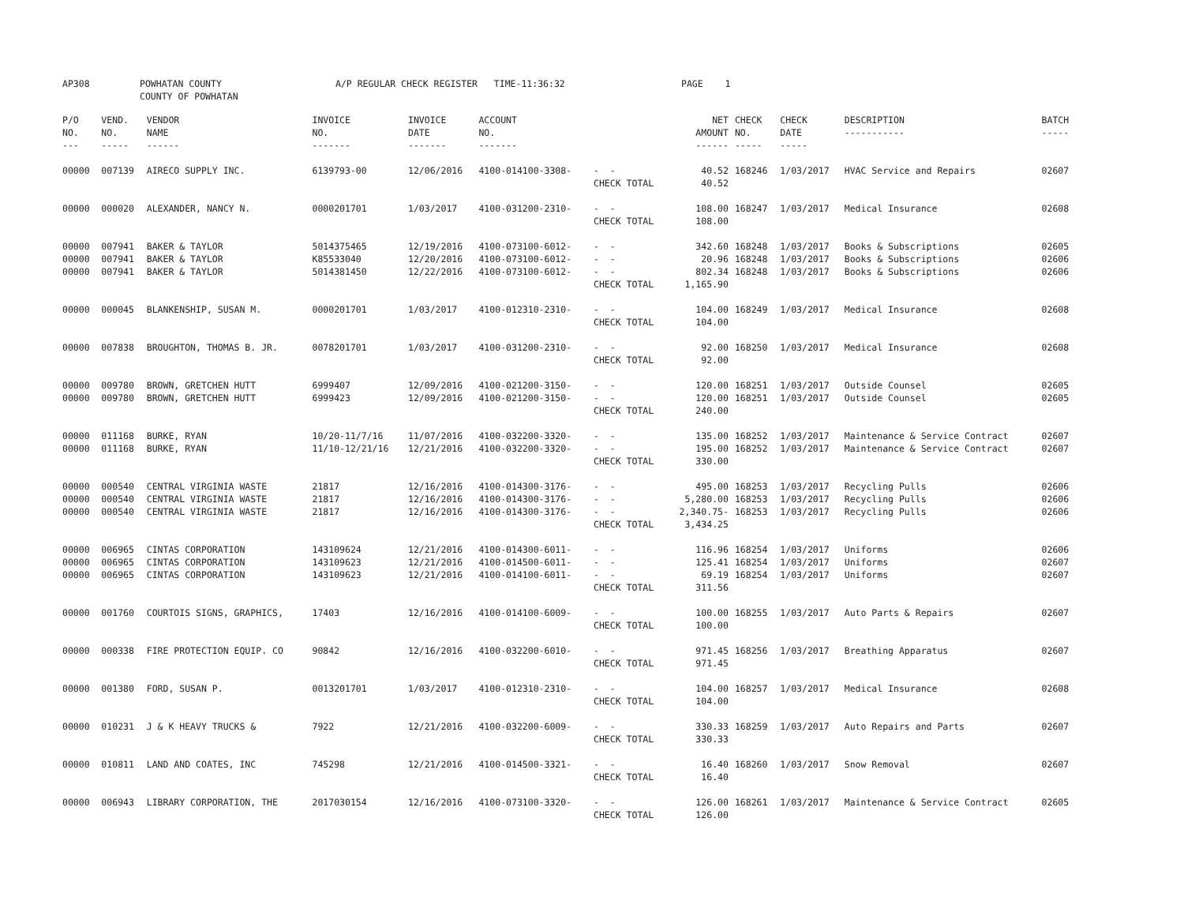| AP308 | POWHATAN COUNTY COUNTY OF POWHATAN | A/P REGULAR CHECK REGISTER TIME-11:36:32 | PAGE 1 |
| P/O NO. --- | VEND. NO. ----- | VENDOR NAME ------ | INVOICE NO. ------- | INVOICE DATE ------- | ACCOUNT NO. ------- | | NET AMOUNT ------ | CHECK NO. ----- | CHECK DATE ----- | DESCRIPTION ----------- | BATCH ----- |
| --- | --- | --- | --- | --- | --- | --- | --- | --- | --- | --- | --- |
| 00000 | 007139 | AIRECO SUPPLY INC. | 6139793-00 | 12/06/2016 | 4100-014100-3308- | - - | 40.52 | 168246 | 1/03/2017 | HVAC Service and Repairs | 02607 |
| | | | | | | CHECK TOTAL | 40.52 | | | | |
| 00000 | 000020 | ALEXANDER, NANCY N. | 0000201701 | 1/03/2017 | 4100-031200-2310- | - - | 108.00 | 168247 | 1/03/2017 | Medical Insurance | 02608 |
| | | | | | | CHECK TOTAL | 108.00 | | | | |
| 00000 | 007941 | BAKER & TAYLOR | 5014375465 | 12/19/2016 | 4100-073100-6012- | - - | 342.60 | 168248 | 1/03/2017 | Books & Subscriptions | 02605 |
| 00000 | 007941 | BAKER & TAYLOR | K85533040 | 12/20/2016 | 4100-073100-6012- | - - | 20.96 | 168248 | 1/03/2017 | Books & Subscriptions | 02606 |
| 00000 | 007941 | BAKER & TAYLOR | 5014381450 | 12/22/2016 | 4100-073100-6012- | - - | 802.34 | 168248 | 1/03/2017 | Books & Subscriptions | 02606 |
| | | | | | | CHECK TOTAL | 1,165.90 | | | | |
| 00000 | 000045 | BLANKENSHIP, SUSAN M. | 0000201701 | 1/03/2017 | 4100-012310-2310- | - - | 104.00 | 168249 | 1/03/2017 | Medical Insurance | 02608 |
| | | | | | | CHECK TOTAL | 104.00 | | | | |
| 00000 | 007838 | BROUGHTON, THOMAS B. JR. | 0078201701 | 1/03/2017 | 4100-031200-2310- | - - | 92.00 | 168250 | 1/03/2017 | Medical Insurance | 02608 |
| | | | | | | CHECK TOTAL | 92.00 | | | | |
| 00000 | 009780 | BROWN, GRETCHEN HUTT | 6999407 | 12/09/2016 | 4100-021200-3150- | - - | 120.00 | 168251 | 1/03/2017 | Outside Counsel | 02605 |
| 00000 | 009780 | BROWN, GRETCHEN HUTT | 6999423 | 12/09/2016 | 4100-021200-3150- | - - | 120.00 | 168251 | 1/03/2017 | Outside Counsel | 02605 |
| | | | | | | CHECK TOTAL | 240.00 | | | | |
| 00000 | 011168 | BURKE, RYAN | 10/20-11/7/16 | 11/07/2016 | 4100-032200-3320- | - - | 135.00 | 168252 | 1/03/2017 | Maintenance & Service Contract | 02607 |
| 00000 | 011168 | BURKE, RYAN | 11/10-12/21/16 | 12/21/2016 | 4100-032200-3320- | - - | 195.00 | 168252 | 1/03/2017 | Maintenance & Service Contract | 02607 |
| | | | | | | CHECK TOTAL | 330.00 | | | | |
| 00000 | 000540 | CENTRAL VIRGINIA WASTE | 21817 | 12/16/2016 | 4100-014300-3176- | - - | 495.00 | 168253 | 1/03/2017 | Recycling Pulls | 02606 |
| 00000 | 000540 | CENTRAL VIRGINIA WASTE | 21817 | 12/16/2016 | 4100-014300-3176- | - - | 5,280.00 | 168253 | 1/03/2017 | Recycling Pulls | 02606 |
| 00000 | 000540 | CENTRAL VIRGINIA WASTE | 21817 | 12/16/2016 | 4100-014300-3176- | - - | 2,340.75- | 168253 | 1/03/2017 | Recycling Pulls | 02606 |
| | | | | | | CHECK TOTAL | 3,434.25 | | | | |
| 00000 | 006965 | CINTAS CORPORATION | 143109624 | 12/21/2016 | 4100-014300-6011- | - - | 116.96 | 168254 | 1/03/2017 | Uniforms | 02606 |
| 00000 | 006965 | CINTAS CORPORATION | 143109623 | 12/21/2016 | 4100-014500-6011- | - - | 125.41 | 168254 | 1/03/2017 | Uniforms | 02607 |
| 00000 | 006965 | CINTAS CORPORATION | 143109623 | 12/21/2016 | 4100-014100-6011- | - - | 69.19 | 168254 | 1/03/2017 | Uniforms | 02607 |
| | | | | | | CHECK TOTAL | 311.56 | | | | |
| 00000 | 001760 | COURTOIS SIGNS, GRAPHICS, | 17403 | 12/16/2016 | 4100-014100-6009- | - - | 100.00 | 168255 | 1/03/2017 | Auto Parts & Repairs | 02607 |
| | | | | | | CHECK TOTAL | 100.00 | | | | |
| 00000 | 000338 | FIRE PROTECTION EQUIP. CO | 90842 | 12/16/2016 | 4100-032200-6010- | - - | 971.45 | 168256 | 1/03/2017 | Breathing Apparatus | 02607 |
| | | | | | | CHECK TOTAL | 971.45 | | | | |
| 00000 | 001380 | FORD, SUSAN P. | 0013201701 | 1/03/2017 | 4100-012310-2310- | - - | 104.00 | 168257 | 1/03/2017 | Medical Insurance | 02608 |
| | | | | | | CHECK TOTAL | 104.00 | | | | |
| 00000 | 010231 | J & K HEAVY TRUCKS & | 7922 | 12/21/2016 | 4100-032200-6009- | - - | 330.33 | 168259 | 1/03/2017 | Auto Repairs and Parts | 02607 |
| | | | | | | CHECK TOTAL | 330.33 | | | | |
| 00000 | 010811 | LAND AND COATES, INC | 745298 | 12/21/2016 | 4100-014500-3321- | - - | 16.40 | 168260 | 1/03/2017 | Snow Removal | 02607 |
| | | | | | | CHECK TOTAL | 16.40 | | | | |
| 00000 | 006943 | LIBRARY CORPORATION, THE | 2017030154 | 12/16/2016 | 4100-073100-3320- | - - | 126.00 | 168261 | 1/03/2017 | Maintenance & Service Contract | 02605 |
| | | | | | | CHECK TOTAL | 126.00 | | | | |